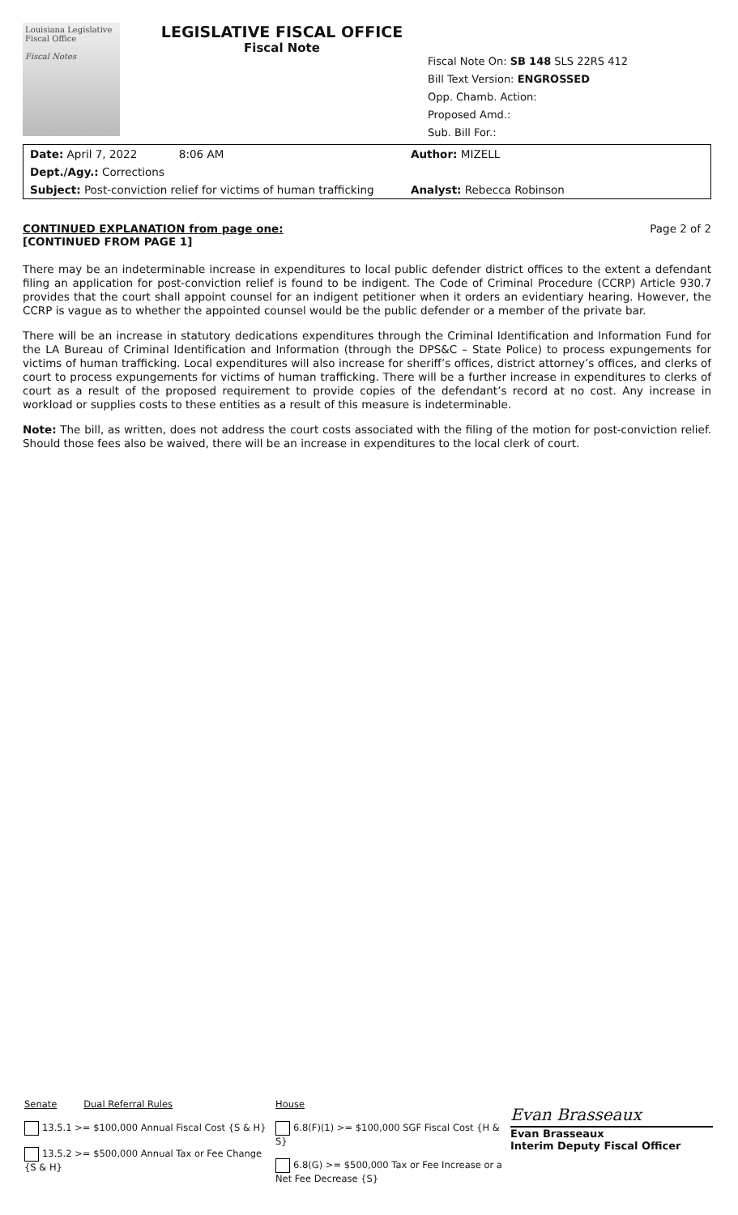Louisiana Legislative Fiscal Office
Fiscal Notes
LEGISLATIVE FISCAL OFFICE
Fiscal Note
Fiscal Note On: SB 148 SLS 22RS 412
Bill Text Version: ENGROSSED
Opp. Chamb. Action:
Proposed Amd.:
Sub. Bill For.:
Date: April 7, 2022 8:06 AM
Author: MIZELL
Dept./Agy.: Corrections
Subject: Post-conviction relief for victims of human trafficking
Analyst: Rebecca Robinson
CONTINUED EXPLANATION from page one:
[CONTINUED FROM PAGE 1]
Page 2 of 2
There may be an indeterminable increase in expenditures to local public defender district offices to the extent a defendant filing an application for post-conviction relief is found to be indigent. The Code of Criminal Procedure (CCRP) Article 930.7 provides that the court shall appoint counsel for an indigent petitioner when it orders an evidentiary hearing. However, the CCRP is vague as to whether the appointed counsel would be the public defender or a member of the private bar.
There will be an increase in statutory dedications expenditures through the Criminal Identification and Information Fund for the LA Bureau of Criminal Identification and Information (through the DPS&C – State Police) to process expungements for victims of human trafficking. Local expenditures will also increase for sheriff’s offices, district attorney’s offices, and clerks of court to process expungements for victims of human trafficking. There will be a further increase in expenditures to clerks of court as a result of the proposed requirement to provide copies of the defendant’s record at no cost. Any increase in workload or supplies costs to these entities as a result of this measure is indeterminable.
Note: The bill, as written, does not address the court costs associated with the filing of the motion for post-conviction relief. Should those fees also be waived, there will be an increase in expenditures to the local clerk of court.
Senate Dual Referral Rules
13.5.1 >= $100,000 Annual Fiscal Cost {S & H}
13.5.2 >= $500,000 Annual Tax or Fee Change {S & H}
House
6.8(F)(1) >= $100,000 SGF Fiscal Cost {H & S}
6.8(G) >= $500,000 Tax or Fee Increase or a Net Fee Decrease {S}
Evan Brasseaux
Evan Brasseaux
Interim Deputy Fiscal Officer